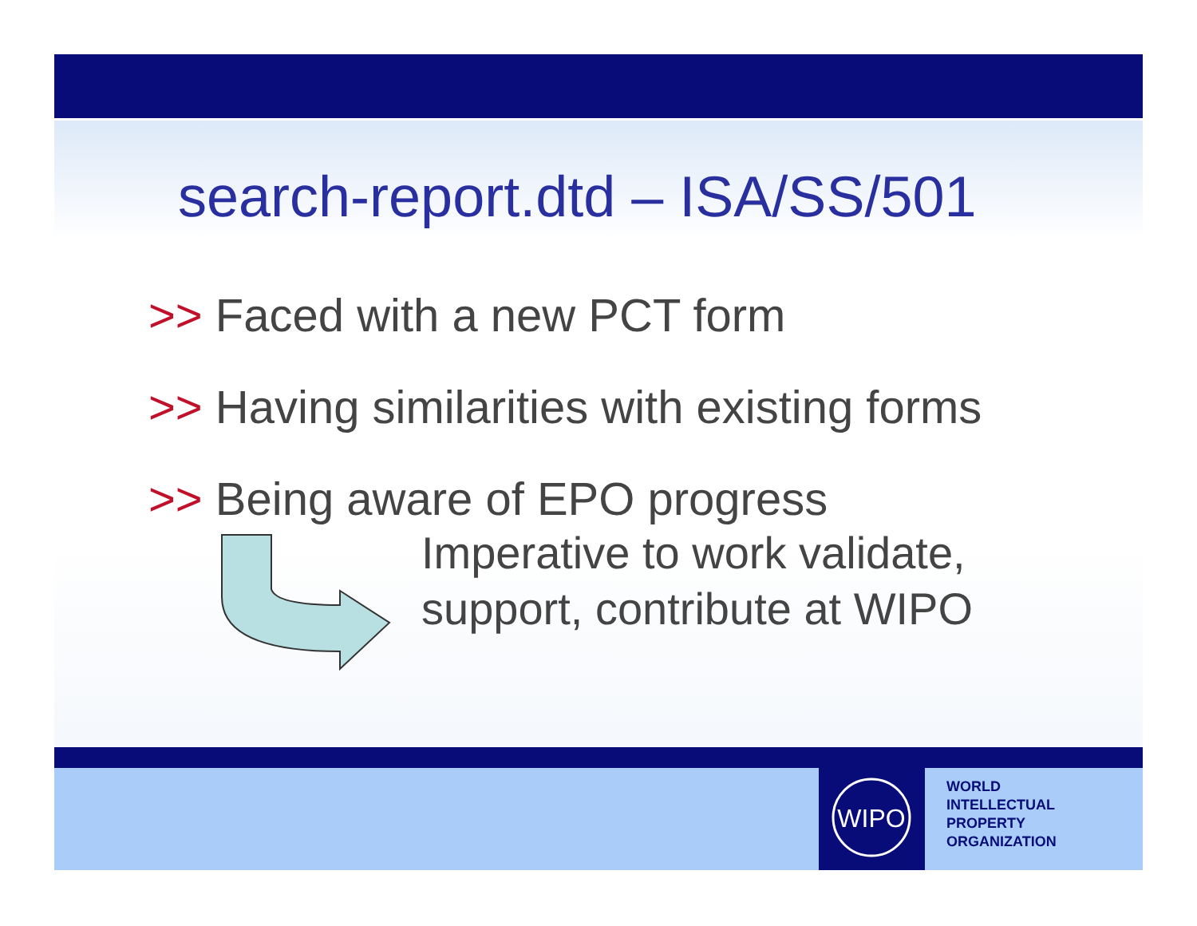search-report.dtd – ISA/SS/501
>> Faced with a new PCT form
>> Having similarities with existing forms
>> Being aware of EPO progress
Imperative to work validate,
support, contribute at WIPO
WIPO
WORLD
INTELLECTUAL
PROPERTY
ORGANIZATION